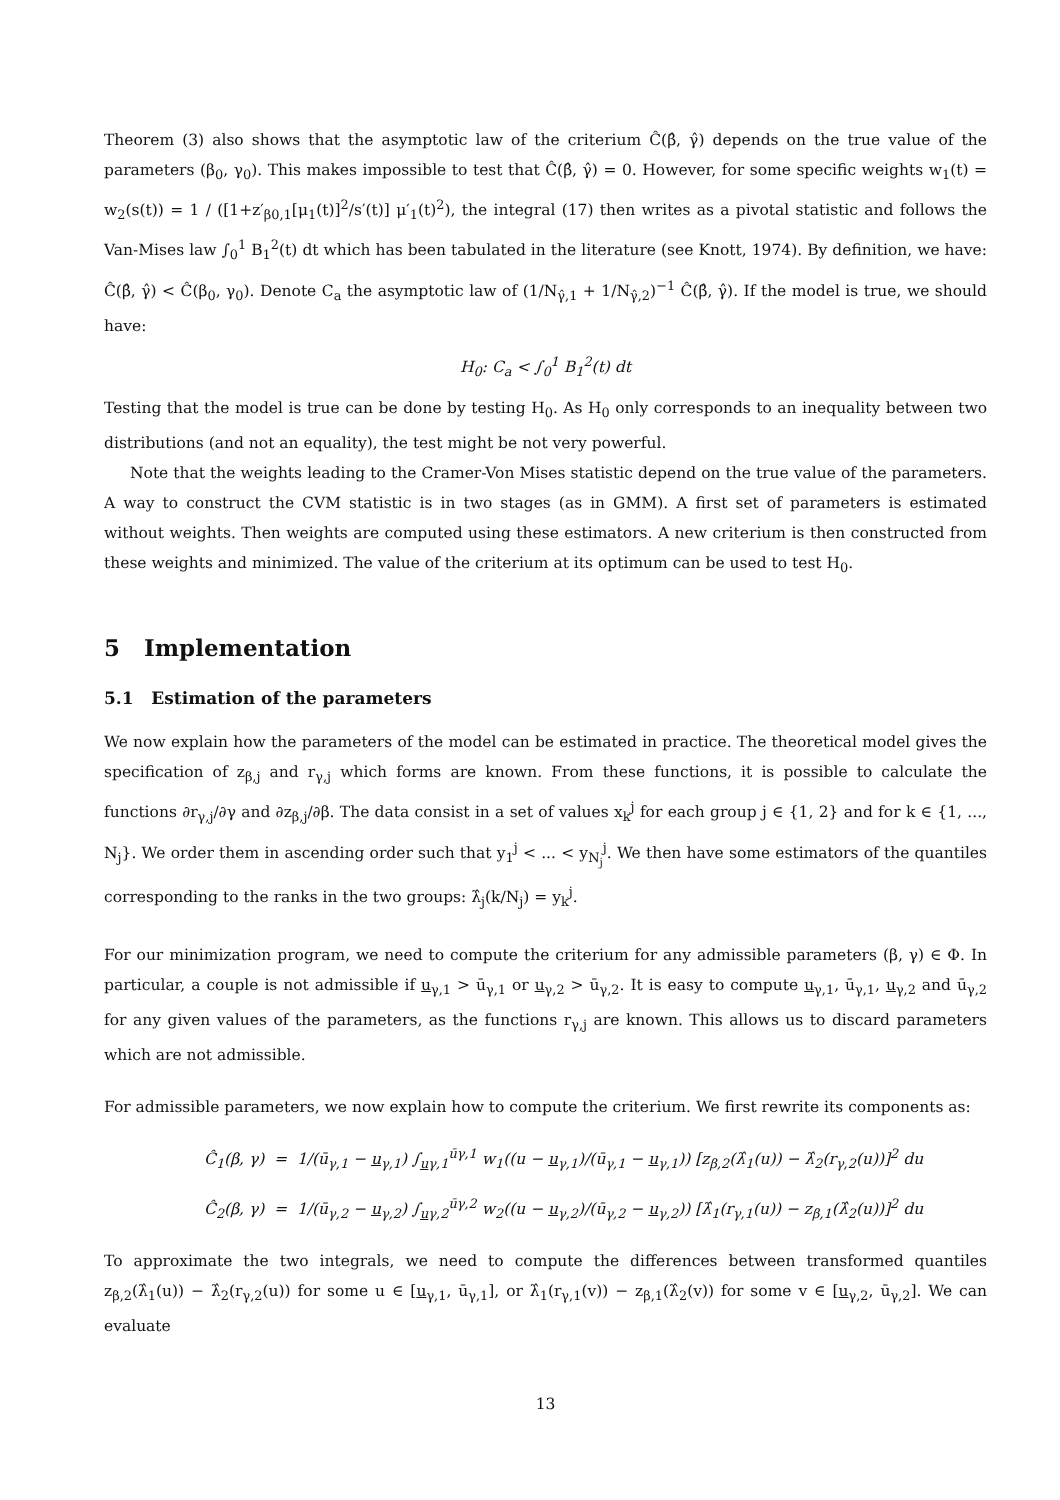Theorem (3) also shows that the asymptotic law of the criterium Ĉ(β̂, γ̂) depends on the true value of the parameters (β<sub>0</sub>, γ<sub>0</sub>). This makes impossible to test that Ĉ(β̂, γ̂) = 0. However, for some specific weights w<sub>1</sub>(t) = w<sub>2</sub>(s(t)) = 1 / ([1+z′<sub>β0,1</sub>[μ<sub>1</sub>(t)]<sup>2</sup>/s′(t)] μ′<sub>1</sub>(t)<sup>2</sup>), the integral (17) then writes as a pivotal statistic and follows the Van-Mises law ∫<sub>0</sub><sup>1</sup> B<sub>1</sub><sup>2</sup>(t) dt which has been tabulated in the literature (see Knott, 1974). By definition, we have: Ĉ(β̂, γ̂) < Ĉ(β<sub>0</sub>, γ<sub>0</sub>). Denote C<sub>a</sub> the asymptotic law of (1/N<sub>γ̂,1</sub> + 1/N<sub>γ̂,2</sub>)<sup>−1</sup> Ĉ(β̂, γ̂). If the model is true, we should have:
H<sub>0</sub>: C<sub>a</sub> < ∫<sub>0</sub><sup>1</sup> B<sub>1</sub><sup>2</sup>(t) dt
Testing that the model is true can be done by testing H<sub>0</sub>. As H<sub>0</sub> only corresponds to an inequality between two distributions (and not an equality), the test might be not very powerful.
Note that the weights leading to the Cramer-Von Mises statistic depend on the true value of the parameters. A way to construct the CVM statistic is in two stages (as in GMM). A first set of parameters is estimated without weights. Then weights are computed using these estimators. A new criterium is then constructed from these weights and minimized. The value of the criterium at its optimum can be used to test H<sub>0</sub>.
5 Implementation
5.1 Estimation of the parameters
We now explain how the parameters of the model can be estimated in practice. The theoretical model gives the specification of z<sub>β,j</sub> and r<sub>γ,j</sub> which forms are known. From these functions, it is possible to calculate the functions ∂r<sub>γ,j</sub>/∂γ and ∂z<sub>β,j</sub>/∂β. The data consist in a set of values x<sub>k</sub><sup>j</sup> for each group j ∈ {1, 2} and for k ∈ {1, ..., N<sub>j</sub>}. We order them in ascending order such that y<sub>1</sub><sup>j</sup> < ... < y<sub>N<sub>j</sub></sub><sup>j</sup>. We then have some estimators of the quantiles corresponding to the ranks in the two groups: λ̂<sub>j</sub>(k/N<sub>j</sub>) = y<sub>k</sub><sup>j</sup>.
For our minimization program, we need to compute the criterium for any admissible parameters (β, γ) ∈ Φ. In particular, a couple is not admissible if u<sub>γ,1</sub> > ū<sub>γ,1</sub> or u<sub>γ,2</sub> > ū<sub>γ,2</sub>. It is easy to compute u<sub>γ,1</sub>, ū<sub>γ,1</sub>, u<sub>γ,2</sub> and ū<sub>γ,2</sub> for any given values of the parameters, as the functions r<sub>γ,j</sub> are known. This allows us to discard parameters which are not admissible.
For admissible parameters, we now explain how to compute the criterium. We first rewrite its components as:
Ĉ<sub>1</sub>(β, γ) = 1/(ū<sub>γ,1</sub> − u<sub>γ,1</sub>) ∫<sub>uγ,1</sub><sup>ūγ,1</sup> w<sub>1</sub>((u − u<sub>γ,1</sub>)/(ū<sub>γ,1</sub> − u<sub>γ,1</sub>)) [z<sub>β,2</sub>(λ̂<sub>1</sub>(u)) − λ̂<sub>2</sub>(r<sub>γ,2</sub>(u))]<sup>2</sup> du
Ĉ<sub>2</sub>(β, γ) = 1/(ū<sub>γ,2</sub> − u<sub>γ,2</sub>) ∫<sub>uγ,2</sub><sup>ūγ,2</sup> w<sub>2</sub>((u − u<sub>γ,2</sub>)/(ū<sub>γ,2</sub> − u<sub>γ,2</sub>)) [λ̂<sub>1</sub>(r<sub>γ,1</sub>(u)) − z<sub>β,1</sub>(λ̂<sub>2</sub>(u))]<sup>2</sup> du
To approximate the two integrals, we need to compute the differences between transformed quantiles z<sub>β,2</sub>(λ̂<sub>1</sub>(u)) − λ̂<sub>2</sub>(r<sub>γ,2</sub>(u)) for some u ∈ [u<sub>γ,1</sub>, ū<sub>γ,1</sub>], or λ̂<sub>1</sub>(r<sub>γ,1</sub>(v)) − z<sub>β,1</sub>(λ̂<sub>2</sub>(v)) for some v ∈ [u<sub>γ,2</sub>, ū<sub>γ,2</sub>]. We can evaluate
13